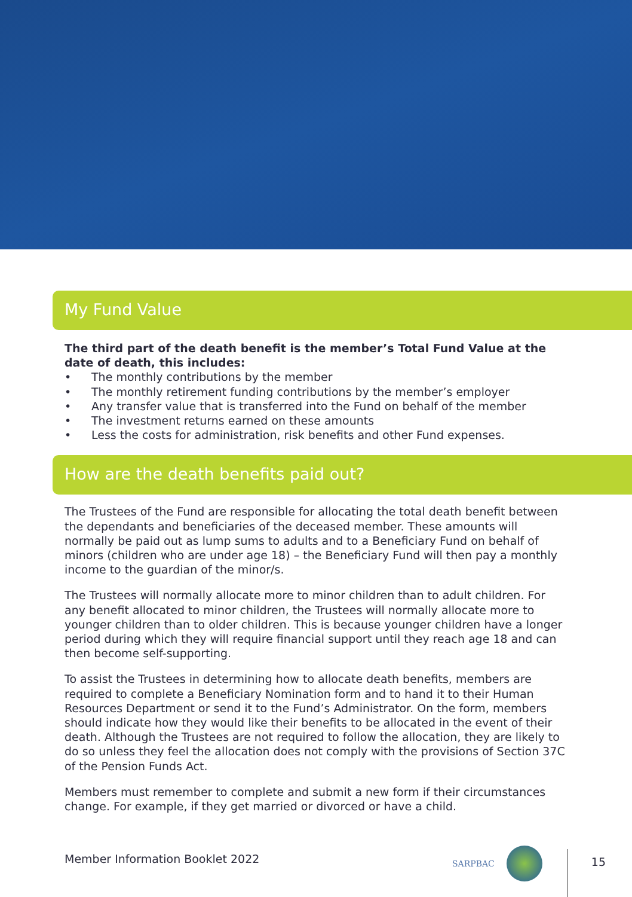My Fund Value
The third part of the death benefit is the member’s Total Fund Value at the date of death, this includes:
• The monthly contributions by the member
• The monthly retirement funding contributions by the member’s employer
• Any transfer value that is transferred into the Fund on behalf of the member
• The investment returns earned on these amounts
• Less the costs for administration, risk benefits and other Fund expenses.
How are the death benefits paid out?
The Trustees of the Fund are responsible for allocating the total death benefit between the dependants and beneficiaries of the deceased member. These amounts will normally be paid out as lump sums to adults and to a Beneficiary Fund on behalf of minors (children who are under age 18) – the Beneficiary Fund will then pay a monthly income to the guardian of the minor/s.
The Trustees will normally allocate more to minor children than to adult children. For any benefit allocated to minor children, the Trustees will normally allocate more to younger children than to older children. This is because younger children have a longer period during which they will require financial support until they reach age 18 and can then become self-supporting.
To assist the Trustees in determining how to allocate death benefits, members are required to complete a Beneficiary Nomination form and to hand it to their Human Resources Department or send it to the Fund’s Administrator. On the form, members should indicate how they would like their benefits to be allocated in the event of their death. Although the Trustees are not required to follow the allocation, they are likely to do so unless they feel the allocation does not comply with the provisions of Section 37C of the Pension Funds Act.
Members must remember to complete and submit a new form if their circumstances change. For example, if they get married or divorced or have a child.
Member Information Booklet 2022
SARPBAC
15